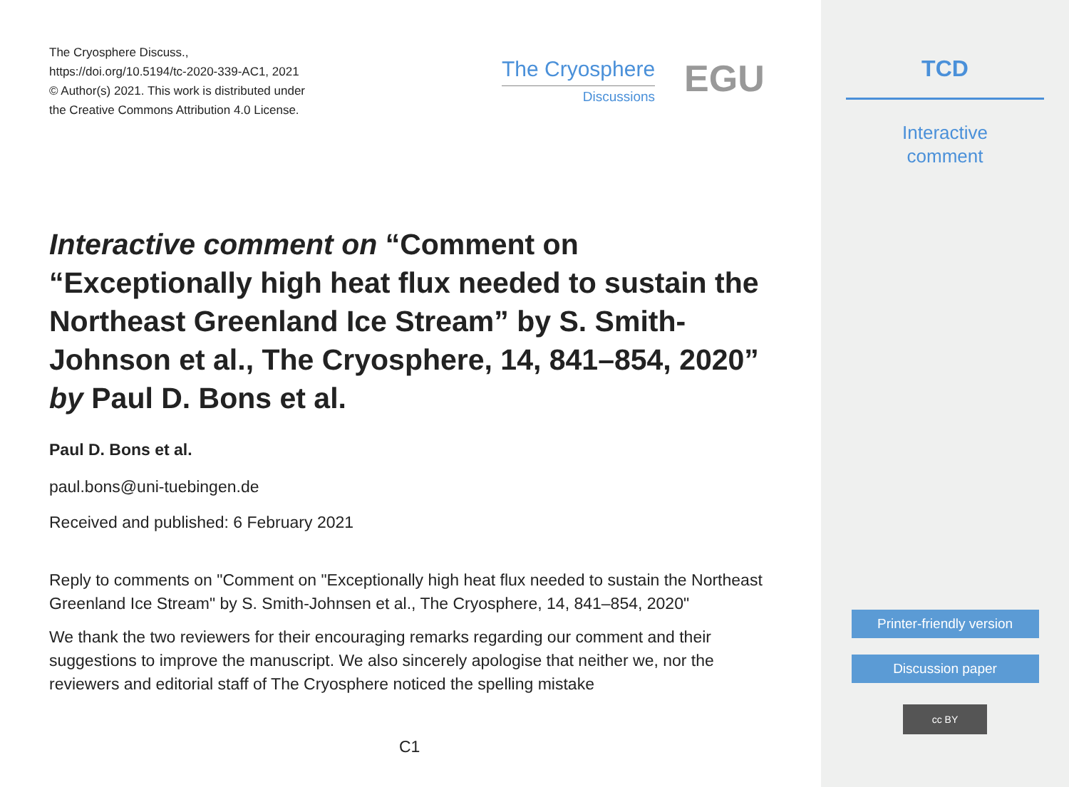The Cryosphere Discuss.,
https://doi.org/10.5194/tc-2020-339-AC1, 2021
© Author(s) 2021. This work is distributed under
the Creative Commons Attribution 4.0 License.
The Cryosphere
Discussions
EGU
Interactive comment on “Comment on “Exceptionally high heat flux needed to sustain the Northeast Greenland Ice Stream” by S. Smith-Johnson et al., The Cryosphere, 14, 841–854, 2020” by Paul D. Bons et al.
Paul D. Bons et al.
paul.bons@uni-tuebingen.de
Received and published: 6 February 2021
Reply to comments on "Comment on "Exceptionally high heat flux needed to sustain the Northeast Greenland Ice Stream" by S. Smith-Johnsen et al., The Cryosphere, 14, 841–854, 2020"
We thank the two reviewers for their encouraging remarks regarding our comment and their suggestions to improve the manuscript. We also sincerely apologise that neither we, nor the reviewers and editorial staff of The Cryosphere noticed the spelling mistake
C1
TCD
Interactive
comment
Printer-friendly version
Discussion paper
cc BY